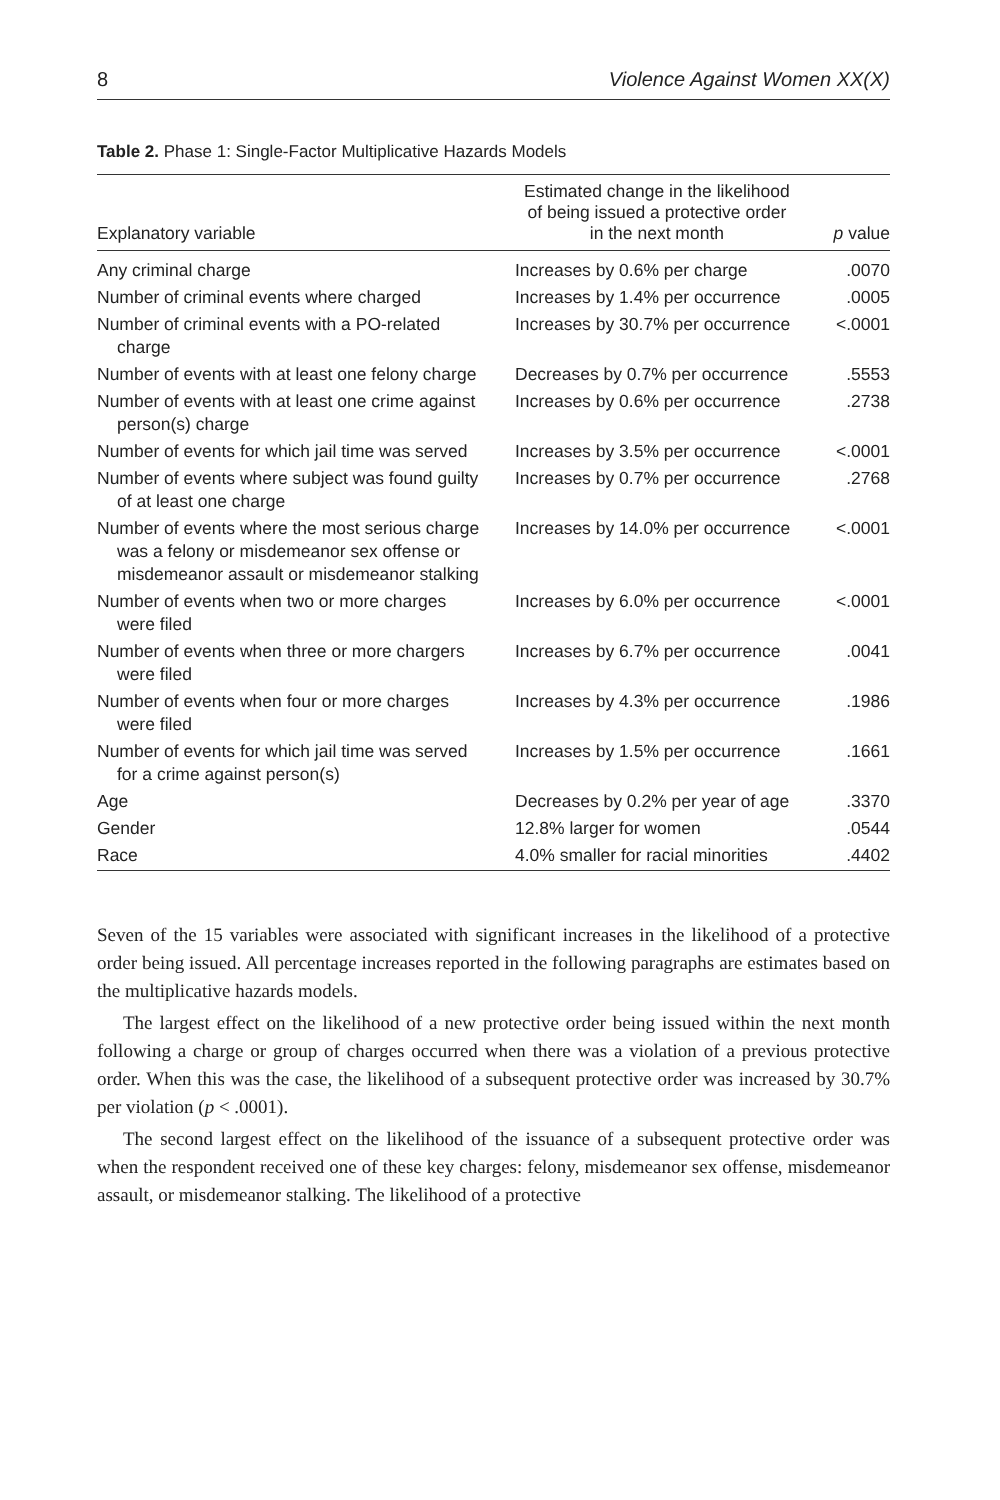8 Violence Against Women XX(X)
Table 2. Phase 1: Single-Factor Multiplicative Hazards Models
| Explanatory variable | Estimated change in the likelihood of being issued a protective order in the next month | p value |
| --- | --- | --- |
| Any criminal charge | Increases by 0.6% per charge | .0070 |
| Number of criminal events where charged | Increases by 1.4% per occurrence | .0005 |
| Number of criminal events with a PO-related charge | Increases by 30.7% per occurrence | <.0001 |
| Number of events with at least one felony charge | Decreases by 0.7% per occurrence | .5553 |
| Number of events with at least one crime against person(s) charge | Increases by 0.6% per occurrence | .2738 |
| Number of events for which jail time was served | Increases by 3.5% per occurrence | <.0001 |
| Number of events where subject was found guilty of at least one charge | Increases by 0.7% per occurrence | .2768 |
| Number of events where the most serious charge was a felony or misdemeanor sex offense or misdemeanor assault or misdemeanor stalking | Increases by 14.0% per occurrence | <.0001 |
| Number of events when two or more charges were filed | Increases by 6.0% per occurrence | <.0001 |
| Number of events when three or more chargers were filed | Increases by 6.7% per occurrence | .0041 |
| Number of events when four or more charges were filed | Increases by 4.3% per occurrence | .1986 |
| Number of events for which jail time was served for a crime against person(s) | Increases by 1.5% per occurrence | .1661 |
| Age | Decreases by 0.2% per year of age | .3370 |
| Gender | 12.8% larger for women | .0544 |
| Race | 4.0% smaller for racial minorities | .4402 |
Seven of the 15 variables were associated with significant increases in the likelihood of a protective order being issued. All percentage increases reported in the following paragraphs are estimates based on the multiplicative hazards models.
The largest effect on the likelihood of a new protective order being issued within the next month following a charge or group of charges occurred when there was a violation of a previous protective order. When this was the case, the likelihood of a subsequent protective order was increased by 30.7% per violation (p < .0001).
The second largest effect on the likelihood of the issuance of a subsequent protective order was when the respondent received one of these key charges: felony, misdemeanor sex offense, misdemeanor assault, or misdemeanor stalking. The likelihood of a protective